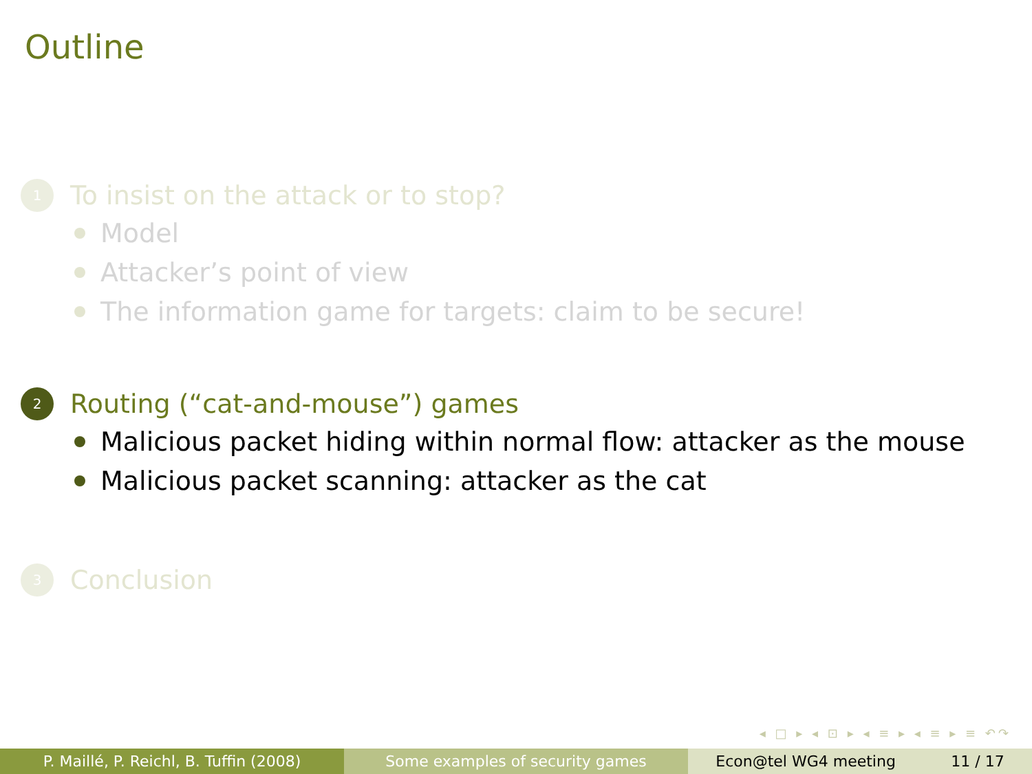Outline
1 To insist on the attack or to stop?
Model
Attacker’s point of view
The information game for targets: claim to be secure!
2 Routing (“cat-and-mouse”) games
Malicious packet hiding within normal flow: attacker as the mouse
Malicious packet scanning: attacker as the cat
3 Conclusion
◂ □ ▸ ◂ ⊡ ▸ ◂ ≡ ▸ ◂ ≡ ▸ ≡ ↶↷
P. Maillé, P. Reichl, B. Tuffin (2008)
Some examples of security games Econ@tel WG4 meeting 11 / 17